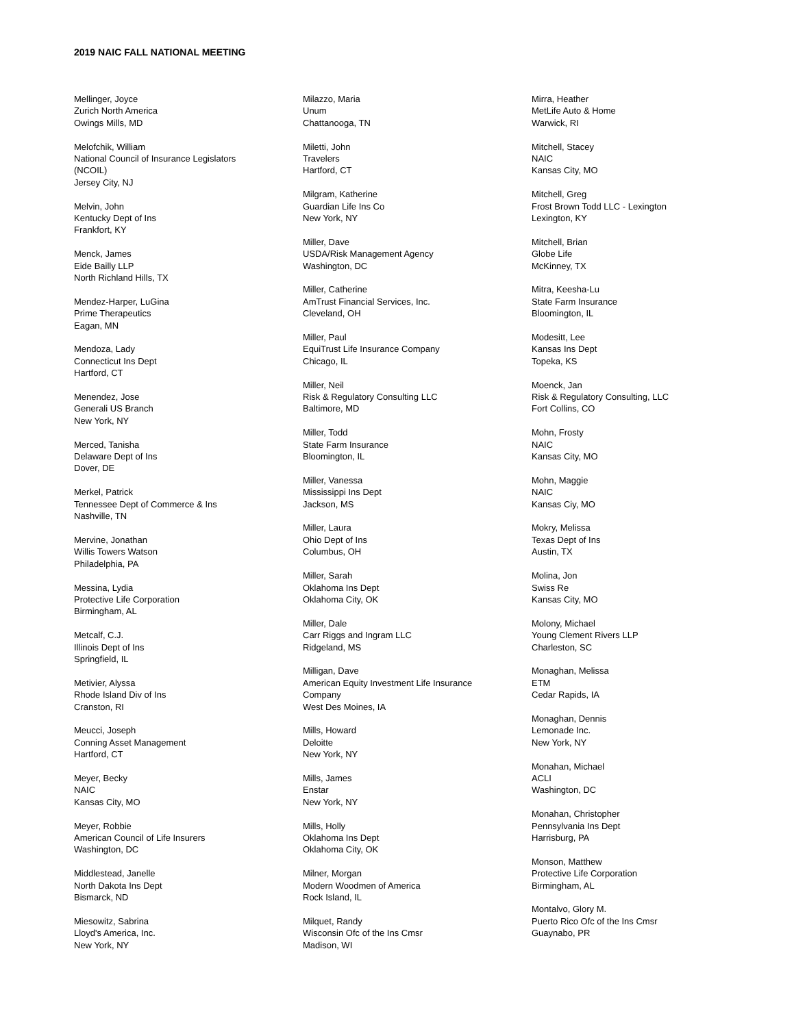2019 NAIC FALL NATIONAL MEETING
Mellinger, Joyce
Zurich North America
Owings Mills, MD
Melofchik, William
National Council of Insurance Legislators
(NCOIL)
Jersey City, NJ
Melvin, John
Kentucky Dept of Ins
Frankfort, KY
Menck, James
Eide Bailly LLP
North Richland Hills, TX
Mendez-Harper, LuGina
Prime Therapeutics
Eagan, MN
Mendoza, Lady
Connecticut Ins Dept
Hartford, CT
Menendez, Jose
Generali US Branch
New York, NY
Merced, Tanisha
Delaware Dept of Ins
Dover, DE
Merkel, Patrick
Tennessee Dept of Commerce & Ins
Nashville, TN
Mervine, Jonathan
Willis Towers Watson
Philadelphia, PA
Messina, Lydia
Protective Life Corporation
Birmingham, AL
Metcalf, C.J.
Illinois Dept of Ins
Springfield, IL
Metivier, Alyssa
Rhode Island Div of Ins
Cranston, RI
Meucci, Joseph
Conning Asset Management
Hartford, CT
Meyer, Becky
NAIC
Kansas City, MO
Meyer, Robbie
American Council of Life Insurers
Washington, DC
Middlestead, Janelle
North Dakota Ins Dept
Bismarck, ND
Miesowitz, Sabrina
Lloyd's America, Inc.
New York, NY
Milazzo, Maria
Unum
Chattanooga, TN
Miletti, John
Travelers
Hartford, CT
Milgram, Katherine
Guardian Life Ins Co
New York, NY
Miller, Dave
USDA/Risk Management Agency
Washington, DC
Miller, Catherine
AmTrust Financial Services, Inc.
Cleveland, OH
Miller, Paul
EquiTrust Life Insurance Company
Chicago, IL
Miller, Neil
Risk & Regulatory Consulting LLC
Baltimore, MD
Miller, Todd
State Farm Insurance
Bloomington, IL
Miller, Vanessa
Mississippi Ins Dept
Jackson, MS
Miller, Laura
Ohio Dept of Ins
Columbus, OH
Miller, Sarah
Oklahoma Ins Dept
Oklahoma City, OK
Miller, Dale
Carr Riggs and Ingram LLC
Ridgeland, MS
Milligan, Dave
American Equity Investment Life Insurance
Company
West Des Moines, IA
Mills, Howard
Deloitte
New York, NY
Mills, James
Enstar
New York, NY
Mills, Holly
Oklahoma Ins Dept
Oklahoma City, OK
Milner, Morgan
Modern Woodmen of America
Rock Island, IL
Milquet, Randy
Wisconsin Ofc of the Ins Cmsr
Madison, WI
Mirra, Heather
MetLife Auto & Home
Warwick, RI
Mitchell, Stacey
NAIC
Kansas City, MO
Mitchell, Greg
Frost Brown Todd LLC - Lexington
Lexington, KY
Mitchell, Brian
Globe Life
McKinney, TX
Mitra, Keesha-Lu
State Farm Insurance
Bloomington, IL
Modesitt, Lee
Kansas Ins Dept
Topeka, KS
Moenck, Jan
Risk & Regulatory Consulting, LLC
Fort Collins, CO
Mohn, Frosty
NAIC
Kansas City, MO
Mohn, Maggie
NAIC
Kansas Ciy, MO
Mokry, Melissa
Texas Dept of Ins
Austin, TX
Molina, Jon
Swiss Re
Kansas City, MO
Molony, Michael
Young Clement Rivers LLP
Charleston, SC
Monaghan, Melissa
ETM
Cedar Rapids, IA
Monaghan, Dennis
Lemonade Inc.
New York, NY
Monahan, Michael
ACLI
Washington, DC
Monahan, Christopher
Pennsylvania Ins Dept
Harrisburg, PA
Monson, Matthew
Protective Life Corporation
Birmingham, AL
Montalvo, Glory M.
Puerto Rico Ofc of the Ins Cmsr
Guaynabo, PR